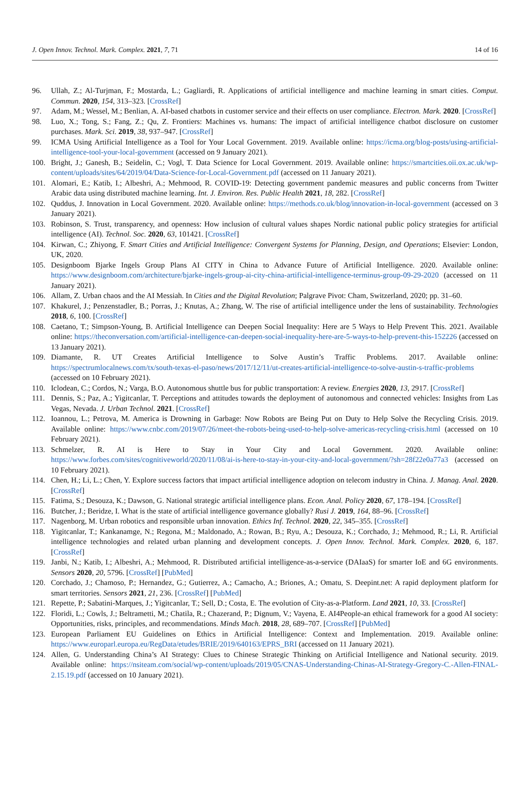J. Open Innov. Technol. Mark. Complex. 2021, 7, 71 14 of 16
96. Ullah, Z.; Al-Turjman, F.; Mostarda, L.; Gagliardi, R. Applications of artificial intelligence and machine learning in smart cities. Comput. Commun. 2020, 154, 313–323. [CrossRef]
97. Adam, M.; Wessel, M.; Benlian, A. AI-based chatbots in customer service and their effects on user compliance. Electron. Mark. 2020. [CrossRef]
98. Luo, X.; Tong, S.; Fang, Z.; Qu, Z. Frontiers: Machines vs. humans: The impact of artificial intelligence chatbot disclosure on customer purchases. Mark. Sci. 2019, 38, 937–947. [CrossRef]
99. ICMA Using Artificial Intelligence as a Tool for Your Local Government. 2019. Available online: https://icma.org/blog-posts/using-artificial-intelligence-tool-your-local-government (accessed on 9 January 2021).
100. Bright, J.; Ganesh, B.; Seidelin, C.; Vogl, T. Data Science for Local Government. 2019. Available online: https://smartcities.oii.ox.ac.uk/wp-content/uploads/sites/64/2019/04/Data-Science-for-Local-Government.pdf (accessed on 11 January 2021).
101. Alomari, E.; Katib, I.; Albeshri, A.; Mehmood, R. COVID-19: Detecting government pandemic measures and public concerns from Twitter Arabic data using distributed machine learning. Int. J. Environ. Res. Public Health 2021, 18, 282. [CrossRef]
102. Quddus, J. Innovation in Local Government. 2020. Available online: https://methods.co.uk/blog/innovation-in-local-government (accessed on 3 January 2021).
103. Robinson, S. Trust, transparency, and openness: How inclusion of cultural values shapes Nordic national public policy strategies for artificial intelligence (AI). Technol. Soc. 2020, 63, 101421. [CrossRef]
104. Kirwan, C.; Zhiyong, F. Smart Cities and Artificial Intelligence: Convergent Systems for Planning, Design, and Operations; Elsevier: London, UK, 2020.
105. Designboom Bjarke Ingels Group Plans AI CITY in China to Advance Future of Artificial Intelligence. 2020. Available online: https://www.designboom.com/architecture/bjarke-ingels-group-ai-city-china-artificial-intelligence-terminus-group-09-29-2020 (accessed on 11 January 2021).
106. Allam, Z. Urban chaos and the AI Messiah. In Cities and the Digital Revolution; Palgrave Pivot: Cham, Switzerland, 2020; pp. 31–60.
107. Khakurel, J.; Penzenstadler, B.; Porras, J.; Knutas, A.; Zhang, W. The rise of artificial intelligence under the lens of sustainability. Technologies 2018, 6, 100. [CrossRef]
108. Caetano, T.; Simpson-Young, B. Artificial Intelligence can Deepen Social Inequality: Here are 5 Ways to Help Prevent This. 2021. Available online: https://theconversation.com/artificial-intelligence-can-deepen-social-inequality-here-are-5-ways-to-help-prevent-this-152226 (accessed on 13 January 2021).
109. Diamante, R. UT Creates Artificial Intelligence to Solve Austin’s Traffic Problems. 2017. Available online: https://spectrumlocalnews.com/tx/south-texas-el-paso/news/2017/12/11/ut-creates-artificial-intelligence-to-solve-austin-s-traffic-problems (accessed on 10 February 2021).
110. Iclodean, C.; Cordos, N.; Varga, B.O. Autonomous shuttle bus for public transportation: A review. Energies 2020, 13, 2917. [CrossRef]
111. Dennis, S.; Paz, A.; Yigitcanlar, T. Perceptions and attitudes towards the deployment of autonomous and connected vehicles: Insights from Las Vegas, Nevada. J. Urban Technol. 2021. [CrossRef]
112. Ioannou, L.; Petrova, M. America is Drowning in Garbage: Now Robots are Being Put on Duty to Help Solve the Recycling Crisis. 2019. Available online: https://www.cnbc.com/2019/07/26/meet-the-robots-being-used-to-help-solve-americas-recycling-crisis.html (accessed on 10 February 2021).
113. Schmelzer, R. AI is Here to Stay in Your City and Local Government. 2020. Available online: https://www.forbes.com/sites/cognitiveworld/2020/11/08/ai-is-here-to-stay-in-your-city-and-local-government/?sh=28f22e0a77a3 (accessed on 10 February 2021).
114. Chen, H.; Li, L.; Chen, Y. Explore success factors that impact artificial intelligence adoption on telecom industry in China. J. Manag. Anal. 2020. [CrossRef]
115. Fatima, S.; Desouza, K.; Dawson, G. National strategic artificial intelligence plans. Econ. Anal. Policy 2020, 67, 178–194. [CrossRef]
116. Butcher, J.; Beridze, I. What is the state of artificial intelligence governance globally? Rusi J. 2019, 164, 88–96. [CrossRef]
117. Nagenborg, M. Urban robotics and responsible urban innovation. Ethics Inf. Technol. 2020, 22, 345–355. [CrossRef]
118. Yigitcanlar, T.; Kankanamge, N.; Regona, M.; Maldonado, A.; Rowan, B.; Ryu, A.; Desouza, K.; Corchado, J.; Mehmood, R.; Li, R. Artificial intelligence technologies and related urban planning and development concepts. J. Open Innov. Technol. Mark. Complex. 2020, 6, 187. [CrossRef]
119. Janbi, N.; Katib, I.; Albeshri, A.; Mehmood, R. Distributed artificial intelligence-as-a-service (DAIaaS) for smarter IoE and 6G environments. Sensors 2020, 20, 5796. [CrossRef] [PubMed]
120. Corchado, J.; Chamoso, P.; Hernandez, G.; Gutierrez, A.; Camacho, A.; Briones, A.; Omatu, S. Deepint.net: A rapid deployment platform for smart territories. Sensors 2021, 21, 236. [CrossRef] [PubMed]
121. Repette, P.; Sabatini-Marques, J.; Yigitcanlar, T.; Sell, D.; Costa, E. The evolution of City-as-a-Platform. Land 2021, 10, 33. [CrossRef]
122. Floridi, L.; Cowls, J.; Beltrametti, M.; Chatila, R.; Chazerand, P.; Dignum, V.; Vayena, E. AI4People-an ethical framework for a good AI society: Opportunities, risks, principles, and recommendations. Minds Mach. 2018, 28, 689–707. [CrossRef] [PubMed]
123. European Parliament EU Guidelines on Ethics in Artificial Intelligence: Context and Implementation. 2019. Available online: https://www.europarl.europa.eu/RegData/etudes/BRIE/2019/640163/EPRS_BRI (accessed on 11 January 2021).
124. Allen, G. Understanding China’s AI Strategy: Clues to Chinese Strategic Thinking on Artificial Intelligence and National security. 2019. Available online: https://nsiteam.com/social/wp-content/uploads/2019/05/CNAS-Understanding-Chinas-AI-Strategy-Gregory-C.-Allen-FINAL-2.15.19.pdf (accessed on 10 January 2021).